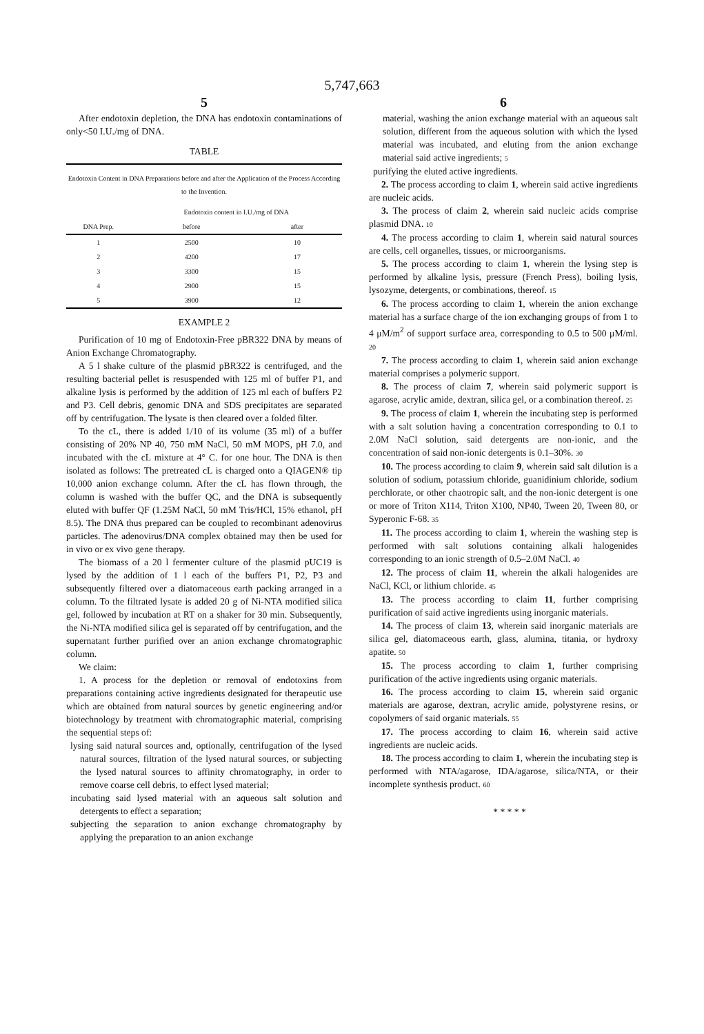5,747,663
5
After endotoxin depletion, the DNA has endotoxin contaminations of only<50 I.U./mg of DNA.
TABLE
| Endotoxin Content in DNA Preparations before and after the Application of the Process According to the Invention. | | |
| --- | --- | --- |
| | Endotoxin content in I.U./mg of DNA | |
| DNA Prep. | before | after |
| 1 | 2500 | 10 |
| 2 | 4200 | 17 |
| 3 | 3300 | 15 |
| 4 | 2900 | 15 |
| 5 | 3900 | 12 |
EXAMPLE 2
Purification of 10 mg of Endotoxin-Free pBR322 DNA by means of Anion Exchange Chromatography.
A 5 l shake culture of the plasmid pBR322 is centrifuged, and the resulting bacterial pellet is resuspended with 125 ml of buffer P1, and alkaline lysis is performed by the addition of 125 ml each of buffers P2 and P3. Cell debris, genomic DNA and SDS precipitates are separated off by centrifugation. The lysate is then cleared over a folded filter.
To the cL, there is added 1/10 of its volume (35 ml) of a buffer consisting of 20% NP 40, 750 mM NaCl, 50 mM MOPS, pH 7.0, and incubated with the cL mixture at 4° C. for one hour. The DNA is then isolated as follows: The pretreated cL is charged onto a QIAGEN® tip 10,000 anion exchange column. After the cL has flown through, the column is washed with the buffer QC, and the DNA is subsequently eluted with buffer QF (1.25M NaCl, 50 mM Tris/HCl, 15% ethanol, pH 8.5). The DNA thus prepared can be coupled to recombinant adenovirus particles. The adenovirus/DNA complex obtained may then be used for in vivo or ex vivo gene therapy.
The biomass of a 20 l fermenter culture of the plasmid pUC19 is lysed by the addition of 1 l each of the buffers P1, P2, P3 and subsequently filtered over a diatomaceous earth packing arranged in a column. To the filtrated lysate is added 20 g of Ni-NTA modified silica gel, followed by incubation at RT on a shaker for 30 min. Subsequently, the Ni-NTA modified silica gel is separated off by centrifugation, and the supernatant further purified over an anion exchange chromatographic column.
We claim:
1. A process for the depletion or removal of endotoxins from preparations containing active ingredients designated for therapeutic use which are obtained from natural sources by genetic engineering and/or biotechnology by treatment with chromatographic material, comprising the sequential steps of:
lysing said natural sources and, optionally, centrifugation of the lysed natural sources, filtration of the lysed natural sources, or subjecting the lysed natural sources to affinity chromatography, in order to remove coarse cell debris, to effect lysed material;
incubating said lysed material with an aqueous salt solution and detergents to effect a separation;
subjecting the separation to anion exchange chromatography by applying the preparation to an anion exchange
6
material, washing the anion exchange material with an aqueous salt solution, different from the aqueous solution with which the lysed material was incubated, and eluting from the anion exchange material said active ingredients; 5
purifying the eluted active ingredients.
2. The process according to claim 1, wherein said active ingredients are nucleic acids.
3. The process of claim 2, wherein said nucleic acids comprise plasmid DNA. 10
4. The process according to claim 1, wherein said natural sources are cells, cell organelles, tissues, or microorganisms.
5. The process according to claim 1, wherein the lysing step is performed by alkaline lysis, pressure (French Press), boiling lysis, lysozyme, detergents, or combinations, thereof. 15
6. The process according to claim 1, wherein the anion exchange material has a surface charge of the ion exchanging groups of from 1 to 4 μM/m<sup>2</sup> of support surface area, corresponding to 0.5 to 500 μM/ml. 20
7. The process according to claim 1, wherein said anion exchange material comprises a polymeric support.
8. The process of claim 7, wherein said polymeric support is agarose, acrylic amide, dextran, silica gel, or a combination thereof. 25
9. The process of claim 1, wherein the incubating step is performed with a salt solution having a concentration corresponding to 0.1 to 2.0M NaCl solution, said detergents are non-ionic, and the concentration of said non-ionic detergents is 0.1–30%. 30
10. The process according to claim 9, wherein said salt dilution is a solution of sodium, potassium chloride, guanidinium chloride, sodium perchlorate, or other chaotropic salt, and the non-ionic detergent is one or more of Triton X114, Triton X100, NP40, Tween 20, Tween 80, or Syperonic F-68. 35
11. The process according to claim 1, wherein the washing step is performed with salt solutions containing alkali halogenides corresponding to an ionic strength of 0.5–2.0M NaCl. 40
12. The process of claim 11, wherein the alkali halogenides are NaCl, KCl, or lithium chloride. 45
13. The process according to claim 11, further comprising purification of said active ingredients using inorganic materials.
14. The process of claim 13, wherein said inorganic materials are silica gel, diatomaceous earth, glass, alumina, titania, or hydroxy apatite. 50
15. The process according to claim 1, further comprising purification of the active ingredients using organic materials.
16. The process according to claim 15, wherein said organic materials are agarose, dextran, acrylic amide, polystyrene resins, or copolymers of said organic materials. 55
17. The process according to claim 16, wherein said active ingredients are nucleic acids.
18. The process according to claim 1, wherein the incubating step is performed with NTA/agarose, IDA/agarose, silica/NTA, or their incomplete synthesis product. 60
* * * * *